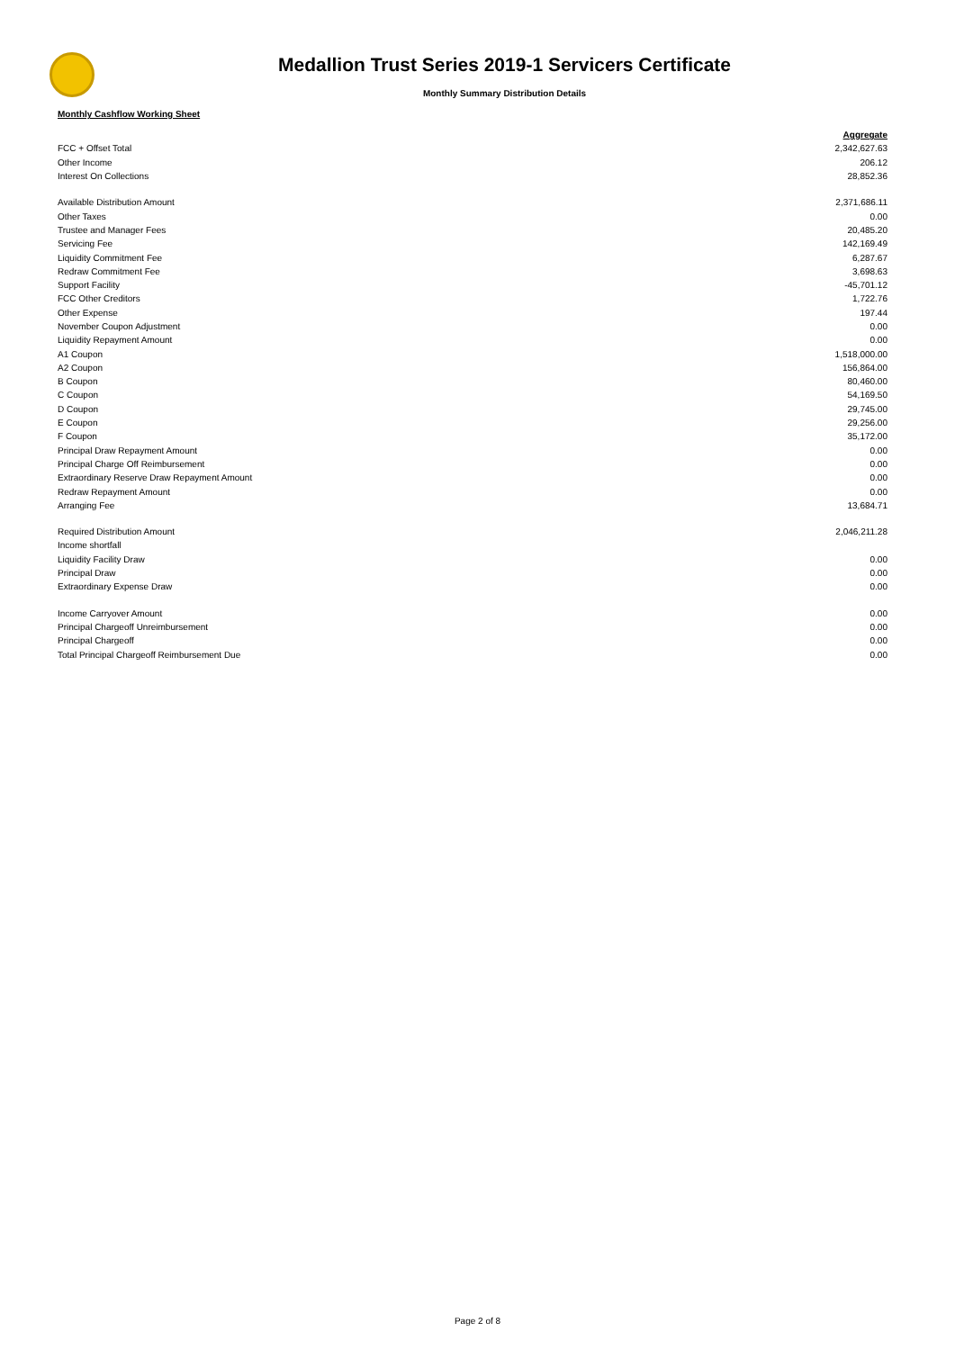Medallion Trust Series 2019-1 Servicers Certificate
Monthly Summary Distribution Details
Monthly Cashflow Working Sheet
| | Aggregate |
| FCC + Offset Total | 2,342,627.63 |
| Other Income | 206.12 |
| Interest On Collections | 28,852.36 |
| Available Distribution Amount | 2,371,686.11 |
| Other Taxes | 0.00 |
| Trustee and Manager Fees | 20,485.20 |
| Servicing Fee | 142,169.49 |
| Liquidity Commitment Fee | 6,287.67 |
| Redraw Commitment Fee | 3,698.63 |
| Support Facility | -45,701.12 |
| FCC Other Creditors | 1,722.76 |
| Other Expense | 197.44 |
| November Coupon Adjustment | 0.00 |
| Liquidity Repayment Amount | 0.00 |
| A1 Coupon | 1,518,000.00 |
| A2 Coupon | 156,864.00 |
| B Coupon | 80,460.00 |
| C Coupon | 54,169.50 |
| D Coupon | 29,745.00 |
| E Coupon | 29,256.00 |
| F Coupon | 35,172.00 |
| Principal Draw Repayment Amount | 0.00 |
| Principal Charge Off Reimbursement | 0.00 |
| Extraordinary Reserve Draw Repayment Amount | 0.00 |
| Redraw Repayment Amount | 0.00 |
| Arranging Fee | 13,684.71 |
| Required Distribution Amount | 2,046,211.28 |
| Income shortfall | |
| Liquidity Facility Draw | 0.00 |
| Principal Draw | 0.00 |
| Extraordinary Expense Draw | 0.00 |
| Income Carryover Amount | 0.00 |
| Principal Chargeoff Unreimbursement | 0.00 |
| Principal Chargeoff | 0.00 |
| Total Principal Chargeoff Reimbursement Due | 0.00 |
Page 2 of 8